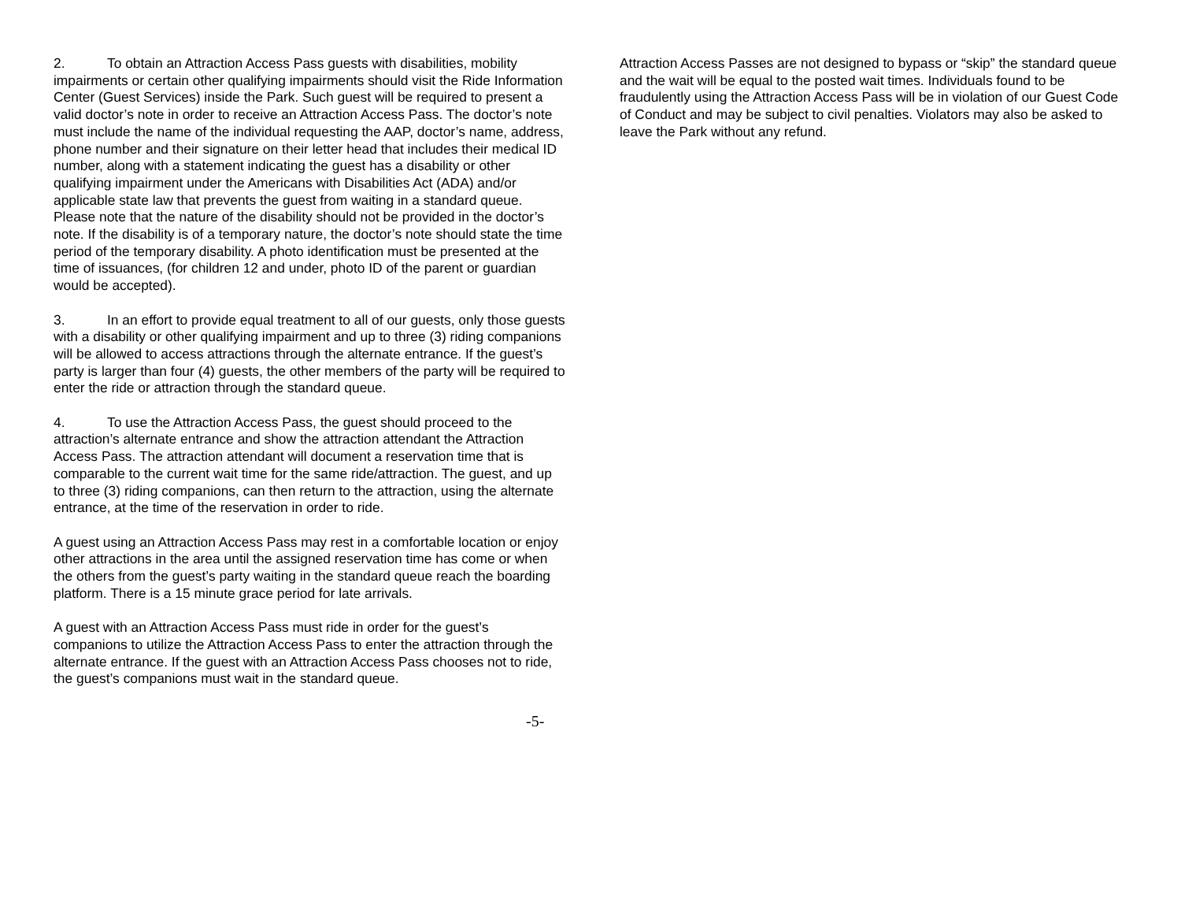2. To obtain an Attraction Access Pass guests with disabilities, mobility impairments or certain other qualifying impairments should visit the Ride Information Center (Guest Services) inside the Park. Such guest will be required to present a valid doctor’s note in order to receive an Attraction Access Pass. The doctor’s note must include the name of the individual requesting the AAP, doctor’s name, address, phone number and their signature on their letter head that includes their medical ID number, along with a statement indicating the guest has a disability or other qualifying impairment under the Americans with Disabilities Act (ADA) and/or applicable state law that prevents the guest from waiting in a standard queue. Please note that the nature of the disability should not be provided in the doctor’s note. If the disability is of a temporary nature, the doctor’s note should state the time period of the temporary disability. A photo identification must be presented at the time of issuances, (for children 12 and under, photo ID of the parent or guardian would be accepted).
3. In an effort to provide equal treatment to all of our guests, only those guests with a disability or other qualifying impairment and up to three (3) riding companions will be allowed to access attractions through the alternate entrance. If the guest’s party is larger than four (4) guests, the other members of the party will be required to enter the ride or attraction through the standard queue.
4. To use the Attraction Access Pass, the guest should proceed to the attraction’s alternate entrance and show the attraction attendant the Attraction Access Pass. The attraction attendant will document a reservation time that is comparable to the current wait time for the same ride/attraction. The guest, and up to three (3) riding companions, can then return to the attraction, using the alternate entrance, at the time of the reservation in order to ride.
A guest using an Attraction Access Pass may rest in a comfortable location or enjoy other attractions in the area until the assigned reservation time has come or when the others from the guest’s party waiting in the standard queue reach the boarding platform. There is a 15 minute grace period for late arrivals.
A guest with an Attraction Access Pass must ride in order for the guest’s companions to utilize the Attraction Access Pass to enter the attraction through the alternate entrance. If the guest with an Attraction Access Pass chooses not to ride, the guest’s companions must wait in the standard queue.
Attraction Access Passes are not designed to bypass or “skip” the standard queue and the wait will be equal to the posted wait times. Individuals found to be fraudulently using the Attraction Access Pass will be in violation of our Guest Code of Conduct and may be subject to civil penalties. Violators may also be asked to leave the Park without any refund.
-5-